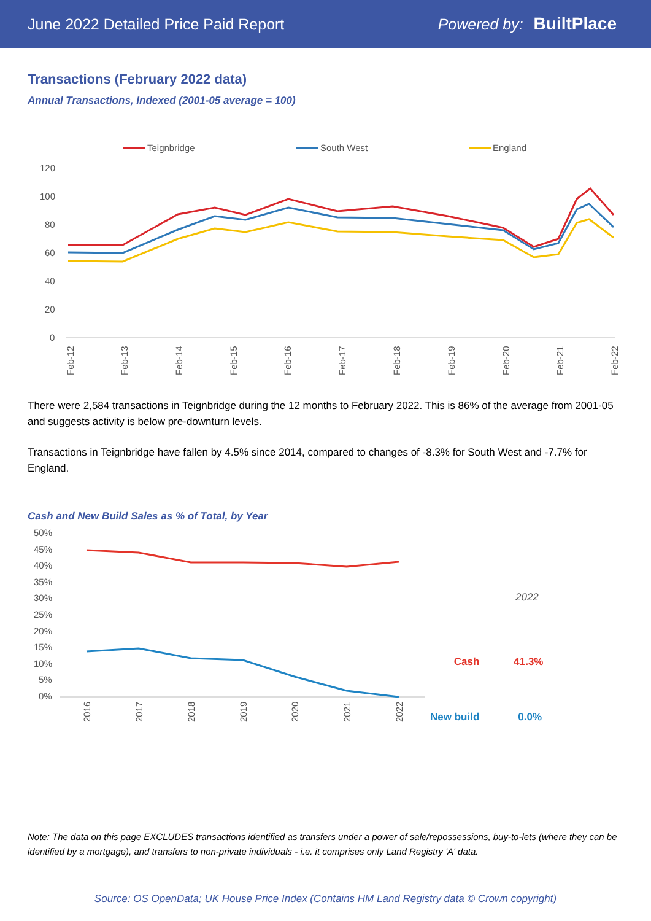June 2022 Detailed Price Paid Report Powered by: BuiltPlace
Transactions (February 2022 data)
Annual Transactions, Indexed (2001-05 average = 100)
Teignbridge
South West
England
120
100
80
60
40
20
0
Feb-12
Feb-13
Feb-14
Feb-15
Feb-16
Feb-17
Feb-18
Feb-19
Feb-20
Feb-21
Feb-22
There were 2,584 transactions in Teignbridge during the 12 months to February 2022. This is 86% of the average from 2001-05 and suggests activity is below pre-downturn levels.
Transactions in Teignbridge have fallen by 4.5% since 2014, compared to changes of -8.3% for South West and -7.7% for England.
Cash and New Build Sales as % of Total, by Year
50%
45%
40%
35%
30%
25%
20%
15%
10%
5%
0%
2016
2017
2018
2019
2020
2021
2022
| | 2022 |
| --- | --- |
| Cash | 41.3% |
| New build | 0.0% |
Note: The data on this page EXCLUDES transactions identified as transfers under a power of sale/repossessions, buy-to-lets (where they can be identified by a mortgage), and transfers to non-private individuals - i.e. it comprises only Land Registry 'A' data.
Source: OS OpenData; UK House Price Index (Contains HM Land Registry data © Crown copyright)